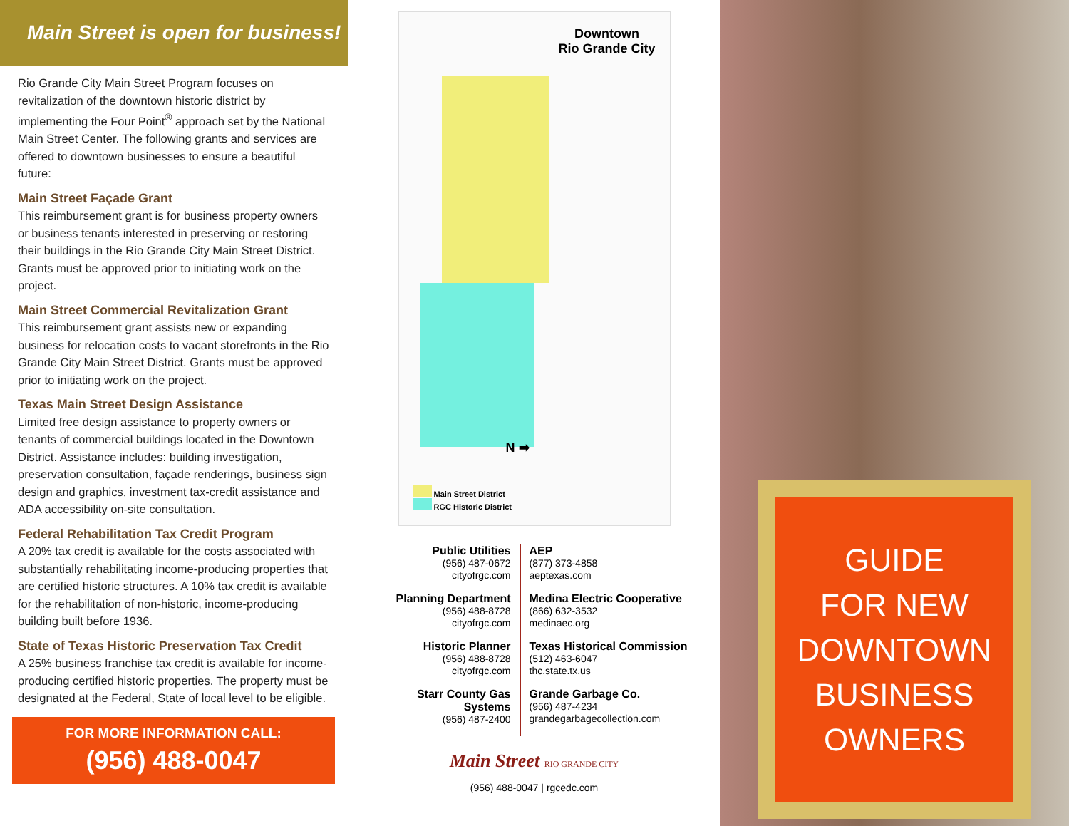Main Street is open for business!
Rio Grande City Main Street Program focuses on revitalization of the downtown historic district by implementing the Four Point<sup>®</sup> approach set by the National Main Street Center. The following grants and services are offered to downtown businesses to ensure a beautiful future:
Main Street Façade Grant
This reimbursement grant is for business property owners or business tenants interested in preserving or restoring their buildings in the Rio Grande City Main Street District. Grants must be approved prior to initiating work on the project.
Main Street Commercial Revitalization Grant
This reimbursement grant assists new or expanding business for relocation costs to vacant storefronts in the Rio Grande City Main Street District. Grants must be approved prior to initiating work on the project.
Texas Main Street Design Assistance
Limited free design assistance to property owners or tenants of commercial buildings located in the Downtown District. Assistance includes: building investigation, preservation consultation, façade renderings, business sign design and graphics, investment tax-credit assistance and ADA accessibility on-site consultation.
Federal Rehabilitation Tax Credit Program
A 20% tax credit is available for the costs associated with substantially rehabilitating income-producing properties that are certified historic structures. A 10% tax credit is available for the rehabilitation of non-historic, income-producing building built before 1936.
State of Texas Historic Preservation Tax Credit
A 25% business franchise tax credit is available for income-producing certified historic properties. The property must be designated at the Federal, State of local level to be eligible.
FOR MORE INFORMATION CALL:
(956) 488-0047
Downtown
Rio Grande City
N ➡
Main Street District
RGC Historic District
Public Utilities
(956) 487-0672
cityofrgc.com
Planning Department
(956) 488-8728
cityofrgc.com
Historic Planner
(956) 488-8728
cityofrgc.com
Starr County Gas Systems
(956) 487-2400
AEP
(877) 373-4858
aeptexas.com
Medina Electric Cooperative
(866) 632-3532
medinaec.org
Texas Historical Commission
(512) 463-6047
thc.state.tx.us
Grande Garbage Co.
(956) 487-4234
grandegarbagecollection.com
Main Street RIO GRANDE CITY
(956) 488-0047 | rgcedc.com
GUIDE
FOR NEW
DOWNTOWN
BUSINESS
OWNERS